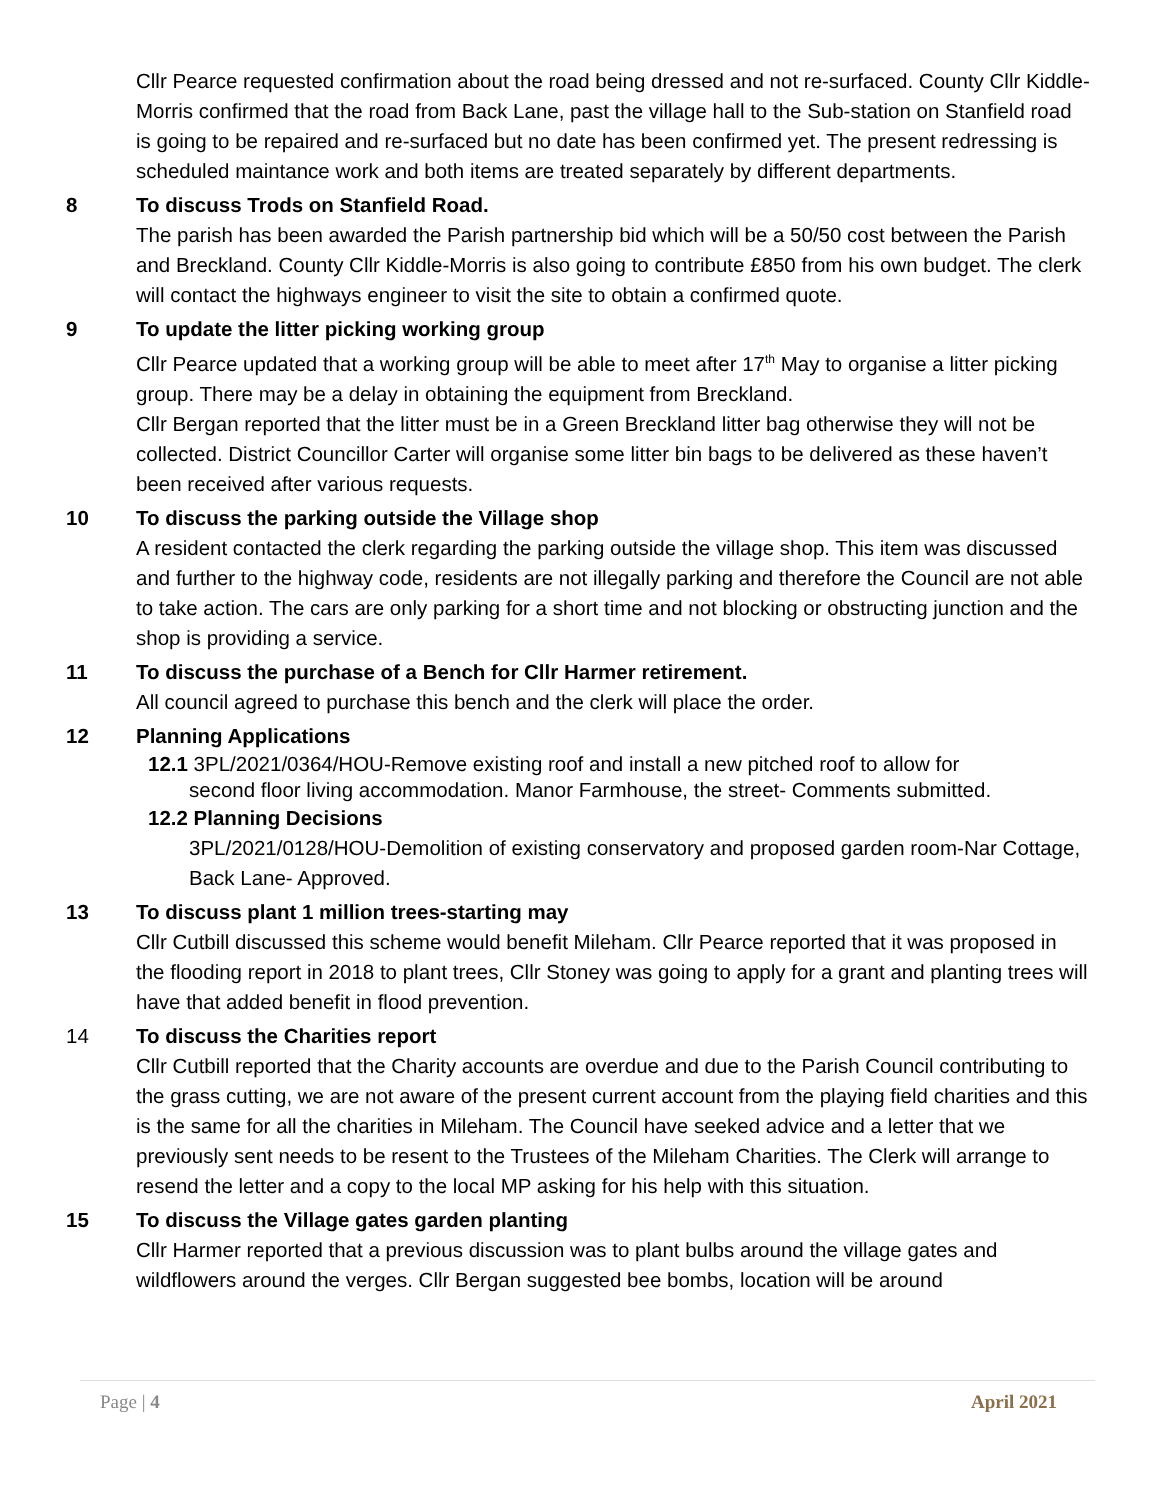Cllr Pearce requested confirmation about the road being dressed and not re-surfaced. County Cllr Kiddle-Morris confirmed that the road from Back Lane, past the village hall to the Sub-station on Stanfield road is going to be repaired and re-surfaced but no date has been confirmed yet. The present redressing is scheduled maintance work and both items are treated separately by different departments.
8 To discuss Trods on Stanfield Road.
The parish has been awarded the Parish partnership bid which will be a 50/50 cost between the Parish and Breckland. County Cllr Kiddle-Morris is also going to contribute £850 from his own budget. The clerk will contact the highways engineer to visit the site to obtain a confirmed quote.
9 To update the litter picking working group
Cllr Pearce updated that a working group will be able to meet after 17<sup>th</sup> May to organise a litter picking group. There may be a delay in obtaining the equipment from Breckland.
Cllr Bergan reported that the litter must be in a Green Breckland litter bag otherwise they will not be collected. District Councillor Carter will organise some litter bin bags to be delivered as these haven’t been received after various requests.
10 To discuss the parking outside the Village shop
A resident contacted the clerk regarding the parking outside the village shop. This item was discussed and further to the highway code, residents are not illegally parking and therefore the Council are not able to take action. The cars are only parking for a short time and not blocking or obstructing junction and the shop is providing a service.
11 To discuss the purchase of a Bench for Cllr Harmer retirement.
All council agreed to purchase this bench and the clerk will place the order.
12 Planning Applications
12.1 3PL/2021/0364/HOU-Remove existing roof and install a new pitched roof to allow for
second floor living accommodation. Manor Farmhouse, the street- Comments submitted.
12.2 Planning Decisions
3PL/2021/0128/HOU-Demolition of existing conservatory and proposed garden room-Nar Cottage, Back Lane- Approved.
13 To discuss plant 1 million trees-starting may
Cllr Cutbill discussed this scheme would benefit Mileham. Cllr Pearce reported that it was proposed in the flooding report in 2018 to plant trees, Cllr Stoney was going to apply for a grant and planting trees will have that added benefit in flood prevention.
14 To discuss the Charities report
Cllr Cutbill reported that the Charity accounts are overdue and due to the Parish Council contributing to the grass cutting, we are not aware of the present current account from the playing field charities and this is the same for all the charities in Mileham. The Council have seeked advice and a letter that we previously sent needs to be resent to the Trustees of the Mileham Charities. The Clerk will arrange to resend the letter and a copy to the local MP asking for his help with this situation.
15 To discuss the Village gates garden planting
Cllr Harmer reported that a previous discussion was to plant bulbs around the village gates and wildflowers around the verges. Cllr Bergan suggested bee bombs, location will be around
Page | 4 April 2021